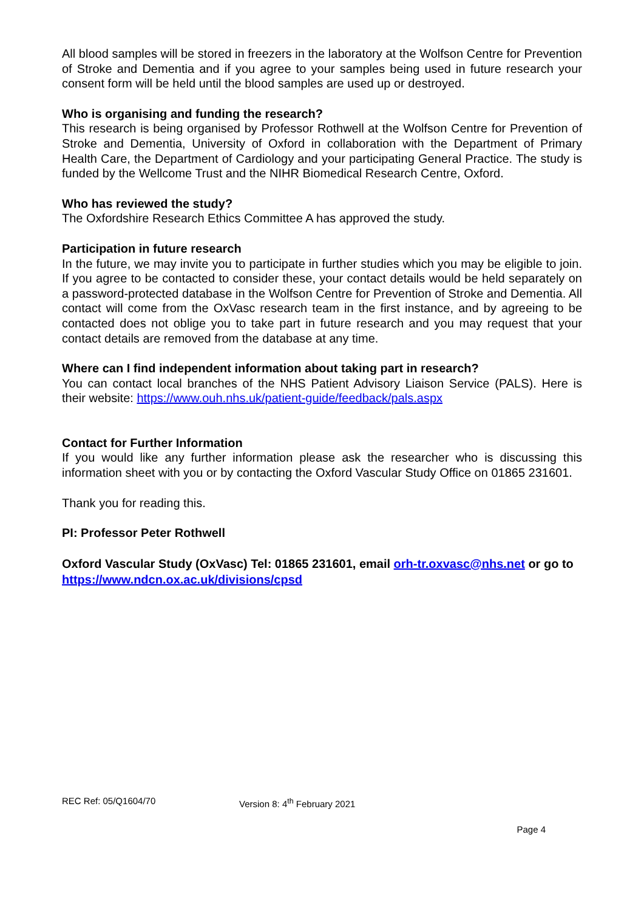All blood samples will be stored in freezers in the laboratory at the Wolfson Centre for Prevention of Stroke and Dementia and if you agree to your samples being used in future research your consent form will be held until the blood samples are used up or destroyed.
Who is organising and funding the research?
This research is being organised by Professor Rothwell at the Wolfson Centre for Prevention of Stroke and Dementia, University of Oxford in collaboration with the Department of Primary Health Care, the Department of Cardiology and your participating General Practice. The study is funded by the Wellcome Trust and the NIHR Biomedical Research Centre, Oxford.
Who has reviewed the study?
The Oxfordshire Research Ethics Committee A has approved the study.
Participation in future research
In the future, we may invite you to participate in further studies which you may be eligible to join. If you agree to be contacted to consider these, your contact details would be held separately on a password-protected database in the Wolfson Centre for Prevention of Stroke and Dementia. All contact will come from the OxVasc research team in the first instance, and by agreeing to be contacted does not oblige you to take part in future research and you may request that your contact details are removed from the database at any time.
Where can I find independent information about taking part in research?
You can contact local branches of the NHS Patient Advisory Liaison Service (PALS). Here is their website: https://www.ouh.nhs.uk/patient-guide/feedback/pals.aspx
Contact for Further Information
If you would like any further information please ask the researcher who is discussing this information sheet with you or by contacting the Oxford Vascular Study Office on 01865 231601.
Thank you for reading this.
PI: Professor Peter Rothwell
Oxford Vascular Study (OxVasc) Tel: 01865 231601, email orh-tr.oxvasc@nhs.net or go to https://www.ndcn.ox.ac.uk/divisions/cpsd
REC Ref: 05/Q1604/70 Version 8: 4<sup>th</sup> February 2021
Page 4